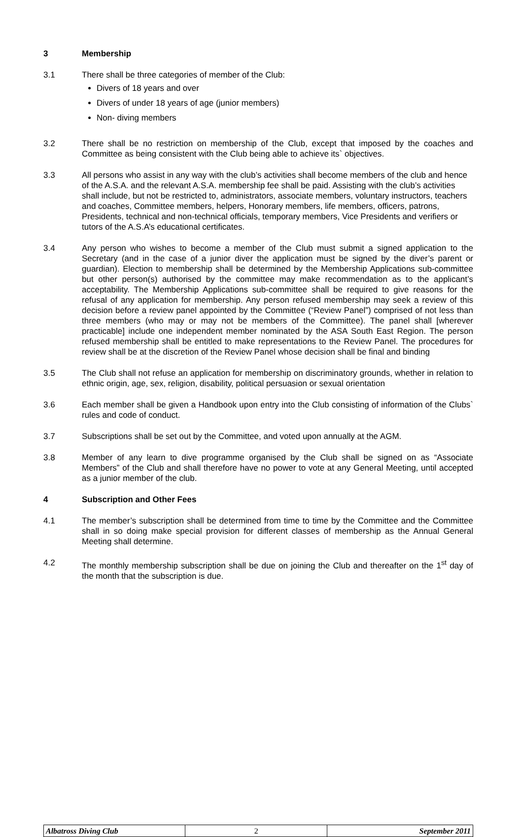3 Membership
3.1 There shall be three categories of member of the Club:
Divers of 18 years and over
Divers of under 18 years of age (junior members)
Non- diving members
3.2 There shall be no restriction on membership of the Club, except that imposed by the coaches and Committee as being consistent with the Club being able to achieve its` objectives.
3.3 All persons who assist in any way with the club’s activities shall become members of the club and hence of the A.S.A. and the relevant A.S.A. membership fee shall be paid. Assisting with the club’s activities shall include, but not be restricted to, administrators, associate members, voluntary instructors, teachers and coaches, Committee members, helpers, Honorary members, life members, officers, patrons, Presidents, technical and non-technical officials, temporary members, Vice Presidents and verifiers or tutors of the A.S.A’s educational certificates.
3.4 Any person who wishes to become a member of the Club must submit a signed application to the Secretary (and in the case of a junior diver the application must be signed by the diver’s parent or guardian). Election to membership shall be determined by the Membership Applications sub-committee but other person(s) authorised by the committee may make recommendation as to the applicant’s acceptability. The Membership Applications sub-committee shall be required to give reasons for the refusal of any application for membership. Any person refused membership may seek a review of this decision before a review panel appointed by the Committee (“Review Panel”) comprised of not less than three members (who may or may not be members of the Committee). The panel shall [wherever practicable] include one independent member nominated by the ASA South East Region. The person refused membership shall be entitled to make representations to the Review Panel. The procedures for review shall be at the discretion of the Review Panel whose decision shall be final and binding
3.5 The Club shall not refuse an application for membership on discriminatory grounds, whether in relation to ethnic origin, age, sex, religion, disability, political persuasion or sexual orientation
3.6 Each member shall be given a Handbook upon entry into the Club consisting of information of the Clubs` rules and code of conduct.
3.7 Subscriptions shall be set out by the Committee, and voted upon annually at the AGM.
3.8 Member of any learn to dive programme organised by the Club shall be signed on as “Associate Members” of the Club and shall therefore have no power to vote at any General Meeting, until accepted as a junior member of the club.
4 Subscription and Other Fees
4.1 The member’s subscription shall be determined from time to time by the Committee and the Committee shall in so doing make special provision for different classes of membership as the Annual General Meeting shall determine.
4.2 The monthly membership subscription shall be due on joining the Club and thereafter on the 1<sup>st</sup> day of the month that the subscription is due.
| Albatross Diving Club | 2 | September 2011 |